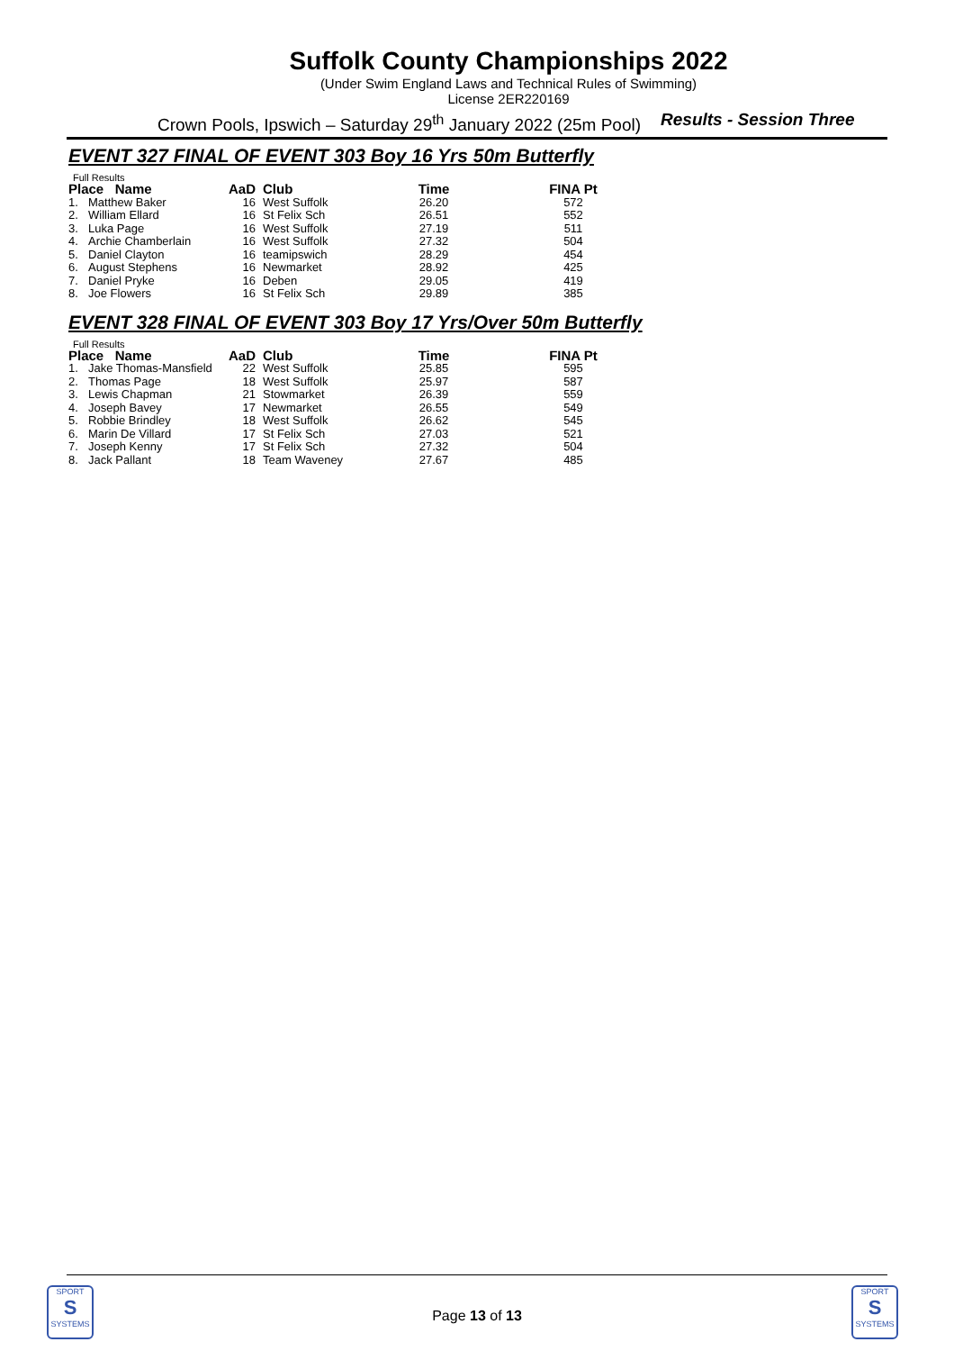Suffolk County Championships 2022
(Under Swim England Laws and Technical Rules of Swimming)
License 2ER220169
Crown Pools, Ipswich – Saturday 29<sup>th</sup> January 2022 (25m Pool) Results - Session Three
EVENT 327 FINAL OF EVENT 303 Boy 16 Yrs 50m Butterfly
Full Results
| Place Name | | AaD | Club | Time | FINA Pt |
| --- | --- | --- | --- | --- | --- |
| 1. | Matthew Baker | 16 | West Suffolk | 26.20 | 572 |
| 2. | William Ellard | 16 | St Felix Sch | 26.51 | 552 |
| 3. | Luka Page | 16 | West Suffolk | 27.19 | 511 |
| 4. | Archie Chamberlain | 16 | West Suffolk | 27.32 | 504 |
| 5. | Daniel Clayton | 16 | teamipswich | 28.29 | 454 |
| 6. | August Stephens | 16 | Newmarket | 28.92 | 425 |
| 7. | Daniel Pryke | 16 | Deben | 29.05 | 419 |
| 8. | Joe Flowers | 16 | St Felix Sch | 29.89 | 385 |
EVENT 328 FINAL OF EVENT 303 Boy 17 Yrs/Over 50m Butterfly
Full Results
| Place Name | | AaD | Club | Time | FINA Pt |
| --- | --- | --- | --- | --- | --- |
| 1. | Jake Thomas-Mansfield | 22 | West Suffolk | 25.85 | 595 |
| 2. | Thomas Page | 18 | West Suffolk | 25.97 | 587 |
| 3. | Lewis Chapman | 21 | Stowmarket | 26.39 | 559 |
| 4. | Joseph Bavey | 17 | Newmarket | 26.55 | 549 |
| 5. | Robbie Brindley | 18 | West Suffolk | 26.62 | 545 |
| 6. | Marin De Villard | 17 | St Felix Sch | 27.03 | 521 |
| 7. | Joseph Kenny | 17 | St Felix Sch | 27.32 | 504 |
| 8. | Jack Pallant | 18 | Team Waveney | 27.67 | 485 |
SPORT
S
SYSTEMS
Page 13 of 13
SPORT
S
SYSTEMS